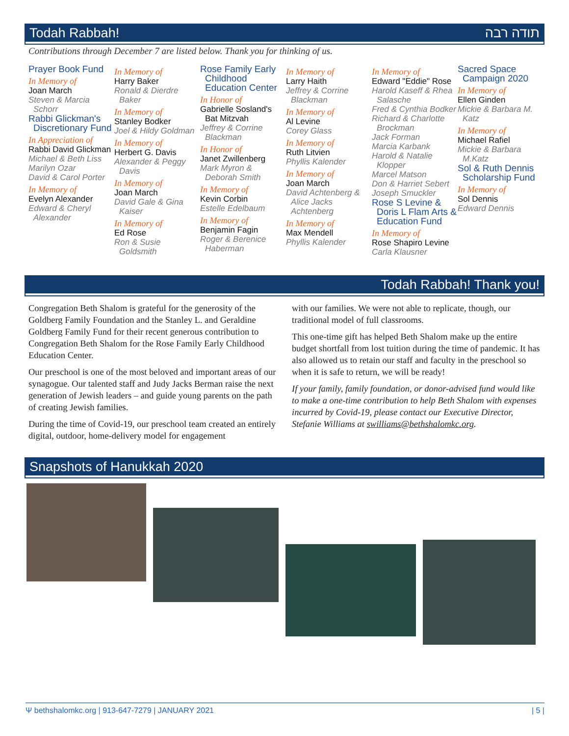Todah Rabbah! תודה רבה
Contributions through December 7 are listed below. Thank you for thinking of us.
Prayer Book Fund
In Memory of
Joan March
Steven & Marcia Schorr
Rabbi Glickman's Discretionary Fund
In Appreciation of
Rabbi David Glickman
Michael & Beth Liss
Marilyn Ozar
David & Carol Porter
In Memory of
Evelyn Alexander
Edward & Cheryl Alexander
In Memory of
Harry Baker
Ronald & Dierdre Baker
In Memory of
Stanley Bodker
Joel & Hildy Goldman
In Memory of
Herbert G. Davis
Alexander & Peggy Davis
In Memory of
Joan March
David Gale & Gina Kaiser
In Memory of
Ed Rose
Ron & Susie Goldsmith
Rose Family Early Childhood Education Center
In Honor of
Gabrielle Sosland's Bat Mitzvah
Jeffrey & Corrine Blackman
In Honor of
Janet Zwillenberg
Mark Myron & Deborah Smith
In Memory of
Kevin Corbin
Estelle Edelbaum
In Memory of
Benjamin Fagin
Roger & Berenice Haberman
In Memory of
Larry Haith
Jeffrey & Corrine Blackman
In Memory of
Al Levine
Corey Glass
In Memory of
Ruth Litvien
Phyllis Kalender
In Memory of
Joan March
David Achtenberg & Alice Jacks Achtenberg
In Memory of
Max Mendell
Phyllis Kalender
In Memory of
Edward "Eddie" Rose
Harold Kaseff & Rhea Salasche
Fred & Cynthia Bodker
Richard & Charlotte Brockman
Jack Forman
Marcia Karbank
Harold & Natalie Klopper
Marcel Matson
Don & Harriet Sebert
Joseph Smuckler
Rose S Levine & Doris L Flam Arts & Education Fund
In Memory of
Rose Shapiro Levine
Carla Klausner
Sacred Space Campaign 2020
In Memory of
Ellen Ginden
Mickie & Barbara M. Katz
In Memory of
Michael Rafiel
Mickie & Barbara M.Katz
Sol & Ruth Dennis Scholarship Fund
In Memory of
Sol Dennis
Edward Dennis
Todah Rabbah! Thank you!
Congregation Beth Shalom is grateful for the generosity of the Goldberg Family Foundation and the Stanley L. and Geraldine Goldberg Family Fund for their recent generous contribution to Congregation Beth Shalom for the Rose Family Early Childhood Education Center.
Our preschool is one of the most beloved and important areas of our synagogue. Our talented staff and Judy Jacks Berman raise the next generation of Jewish leaders – and guide young parents on the path of creating Jewish families.
During the time of Covid-19, our preschool team created an entirely digital, outdoor, home-delivery model for engagement
with our families. We were not able to replicate, though, our traditional model of full classrooms.
This one-time gift has helped Beth Shalom make up the entire budget shortfall from lost tuition during the time of pandemic. It has also allowed us to retain our staff and faculty in the preschool so when it is safe to return, we will be ready!
If your family, family foundation, or donor-advised fund would like to make a one-time contribution to help Beth Shalom with expenses incurred by Covid-19, please contact our Executive Director, Stefanie Williams at swilliams@bethshalomkc.org.
Snapshots of Hanukkah 2020
Ψ bethshalomkc.org | 913-647-7279 | JANUARY 2021 | 5 |